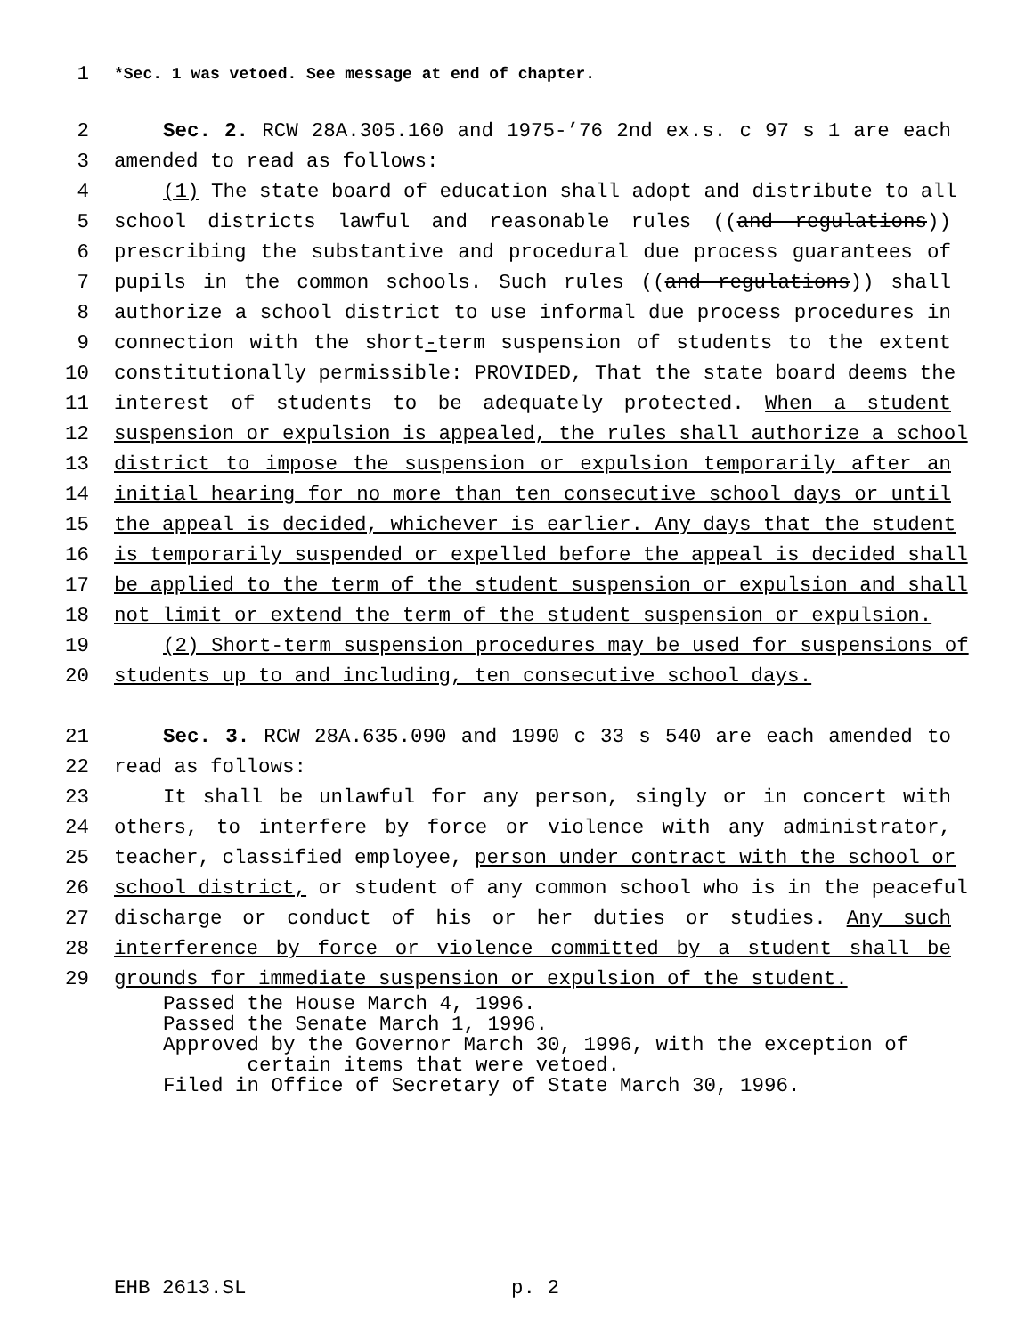1 *Sec. 1 was vetoed. See message at end of chapter.
2 Sec. 2. RCW 28A.305.160 and 1975-’76 2nd ex.s. c 97 s 1 are each
3 amended to read as follows:
4 (1) The state board of education shall adopt and distribute to all
5 school districts lawful and reasonable rules ((and regulations))
6 prescribing the substantive and procedural due process guarantees of
7 pupils in the common schools. Such rules ((and regulations)) shall
8 authorize a school district to use informal due process procedures in
9 connection with the short-term suspension of students to the extent
10 constitutionally permissible: PROVIDED, That the state board deems the
11 interest of students to be adequately protected. When a student
12 suspension or expulsion is appealed, the rules shall authorize a school
13 district to impose the suspension or expulsion temporarily after an
14 initial hearing for no more than ten consecutive school days or until
15 the appeal is decided, whichever is earlier. Any days that the student
16 is temporarily suspended or expelled before the appeal is decided shall
17 be applied to the term of the student suspension or expulsion and shall
18 not limit or extend the term of the student suspension or expulsion.
19 (2) Short-term suspension procedures may be used for suspensions of
20 students up to and including, ten consecutive school days.
21 Sec. 3. RCW 28A.635.090 and 1990 c 33 s 540 are each amended to
22 read as follows:
23 It shall be unlawful for any person, singly or in concert with
24 others, to interfere by force or violence with any administrator,
25 teacher, classified employee, person under contract with the school or
26 school district, or student of any common school who is in the peaceful
27 discharge or conduct of his or her duties or studies. Any such
28 interference by force or violence committed by a student shall be
29 grounds for immediate suspension or expulsion of the student.
Passed the House March 4, 1996. Passed the Senate March 1, 1996. Approved by the Governor March 30, 1996, with the exception of certain items that were vetoed. Filed in Office of Secretary of State March 30, 1996.
EHB 2613.SL p. 2